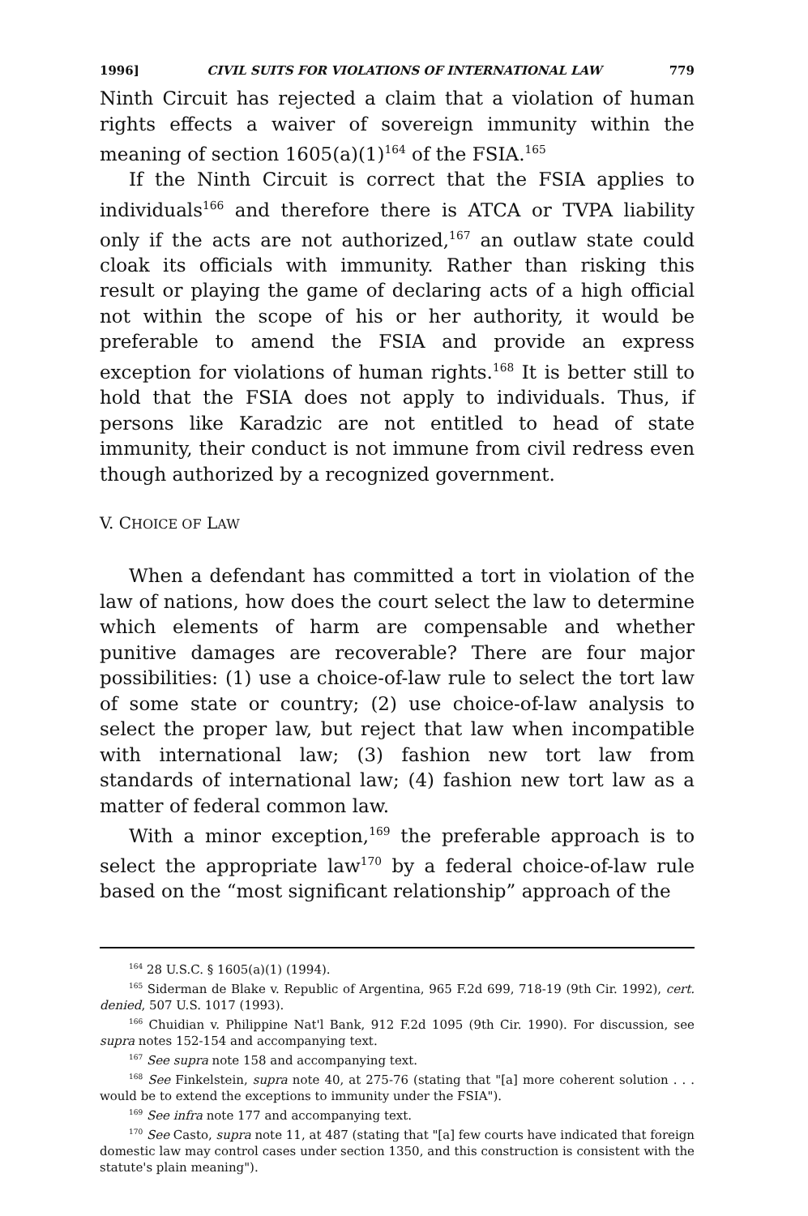1996] CIVIL SUITS FOR VIOLATIONS OF INTERNATIONAL LAW 779
Ninth Circuit has rejected a claim that a violation of human rights effects a waiver of sovereign immunity within the meaning of section 1605(a)(1)<sup>164</sup> of the FSIA.<sup>165</sup>
If the Ninth Circuit is correct that the FSIA applies to individuals<sup>166</sup> and therefore there is ATCA or TVPA liability only if the acts are not authorized,<sup>167</sup> an outlaw state could cloak its officials with immunity. Rather than risking this result or playing the game of declaring acts of a high official not within the scope of his or her authority, it would be preferable to amend the FSIA and provide an express exception for violations of human rights.<sup>168</sup> It is better still to hold that the FSIA does not apply to individuals. Thus, if persons like Karadzic are not entitled to head of state immunity, their conduct is not immune from civil redress even though authorized by a recognized government.
V. CHOICE OF LAW
When a defendant has committed a tort in violation of the law of nations, how does the court select the law to determine which elements of harm are compensable and whether punitive damages are recoverable? There are four major possibilities: (1) use a choice-of-law rule to select the tort law of some state or country; (2) use choice-of-law analysis to select the proper law, but reject that law when incompatible with international law; (3) fashion new tort law from standards of international law; (4) fashion new tort law as a matter of federal common law.
With a minor exception,<sup>169</sup> the preferable approach is to select the appropriate law<sup>170</sup> by a federal choice-of-law rule based on the “most significant relationship” approach of the
<sup>164</sup> 28 U.S.C. § 1605(a)(1) (1994).
<sup>165</sup> Siderman de Blake v. Republic of Argentina, 965 F.2d 699, 718-19 (9th Cir. 1992), cert. denied, 507 U.S. 1017 (1993).
<sup>166</sup> Chuidian v. Philippine Nat'l Bank, 912 F.2d 1095 (9th Cir. 1990). For discussion, see supra notes 152-154 and accompanying text.
<sup>167</sup> See supra note 158 and accompanying text.
<sup>168</sup> See Finkelstein, supra note 40, at 275-76 (stating that "[a] more coherent solution . . . would be to extend the exceptions to immunity under the FSIA").
<sup>169</sup> See infra note 177 and accompanying text.
<sup>170</sup> See Casto, supra note 11, at 487 (stating that "[a] few courts have indicated that foreign domestic law may control cases under section 1350, and this construction is consistent with the statute's plain meaning").